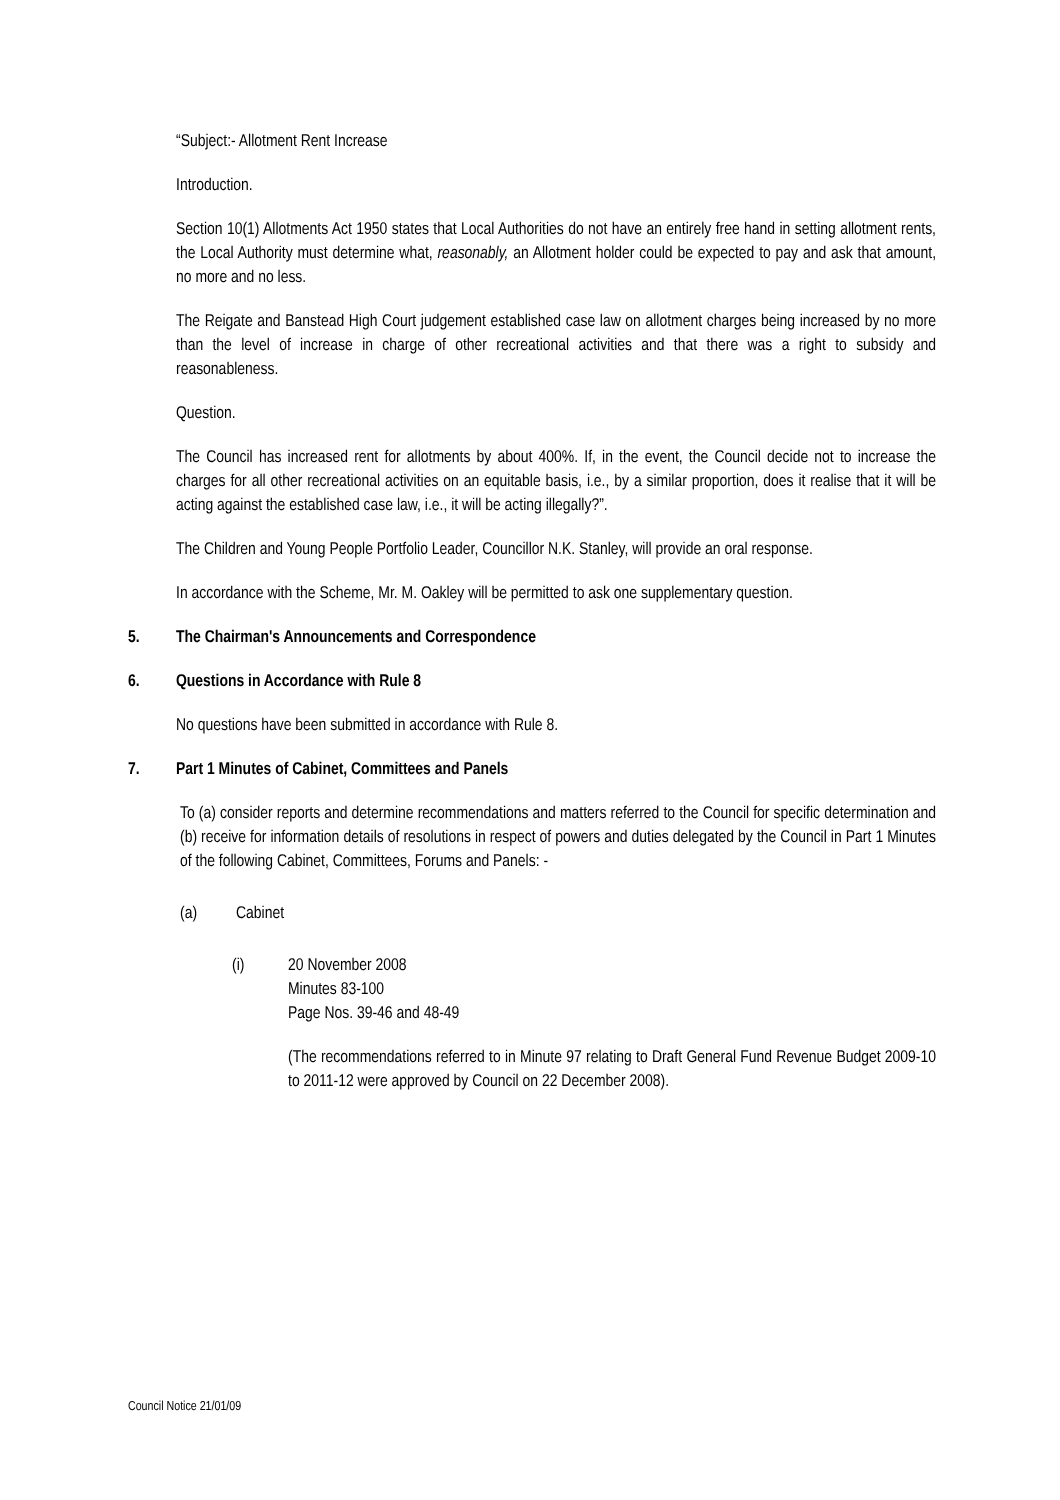“Subject:- Allotment Rent Increase
Introduction.
Section 10(1) Allotments Act 1950 states that Local Authorities do not have an entirely free hand in setting allotment rents, the Local Authority must determine what, reasonably, an Allotment holder could be expected to pay and ask that amount, no more and no less.
The Reigate and Banstead High Court judgement established case law on allotment charges being increased by no more than the level of increase in charge of other recreational activities and that there was a right to subsidy and reasonableness.
Question.
The Council has increased rent for allotments by about 400%. If, in the event, the Council decide not to increase the charges for all other recreational activities on an equitable basis, i.e., by a similar proportion, does it realise that it will be acting against the established case law, i.e., it will be acting illegally?”.
The Children and Young People Portfolio Leader, Councillor N.K. Stanley, will provide an oral response.
In accordance with the Scheme, Mr. M. Oakley will be permitted to ask one supplementary question.
5. The Chairman's Announcements and Correspondence
6. Questions in Accordance with Rule 8
No questions have been submitted in accordance with Rule 8.
7. Part 1 Minutes of Cabinet, Committees and Panels
To (a) consider reports and determine recommendations and matters referred to the Council for specific determination and (b) receive for information details of resolutions in respect of powers and duties delegated by the Council in Part 1 Minutes of the following Cabinet, Committees, Forums and Panels: -
(a) Cabinet
(i) 20 November 2008
Minutes 83-100
Page Nos. 39-46 and 48-49
(The recommendations referred to in Minute 97 relating to Draft General Fund Revenue Budget 2009-10 to 2011-12 were approved by Council on 22 December 2008).
Council Notice 21/01/09